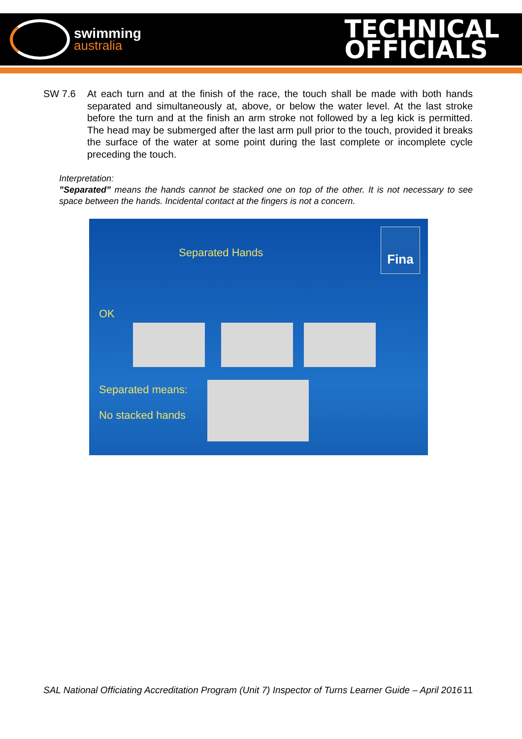swimming
australia
TECHNICAL
OFFICIALS
SW 7.6 At each turn and at the finish of the race, the touch shall be made with both hands separated and simultaneously at, above, or below the water level. At the last stroke before the turn and at the finish an arm stroke not followed by a leg kick is permitted. The head may be submerged after the last arm pull prior to the touch, provided it breaks the surface of the water at some point during the last complete or incomplete cycle preceding the touch.
Interpretation:
”Separated” means the hands cannot be stacked one on top of the other. It is not necessary to see space between the hands. Incidental contact at the fingers is not a concern.
Separated Hands
Fina
OK
Separated means:
No stacked hands
SAL National Officiating Accreditation Program (Unit 7) Inspector of Turns Learner Guide – April 2016 11